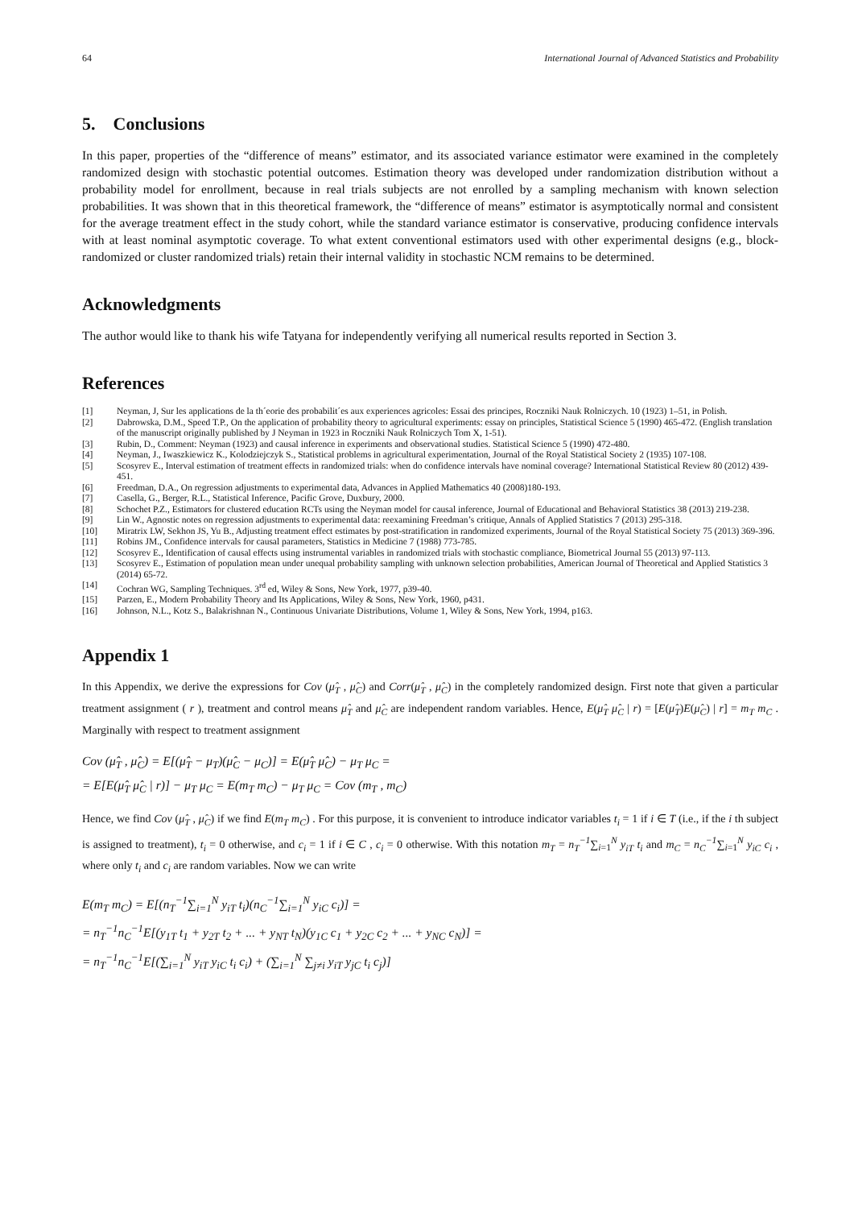64 International Journal of Advanced Statistics and Probability
5. Conclusions
In this paper, properties of the “difference of means” estimator, and its associated variance estimator were examined in the completely randomized design with stochastic potential outcomes. Estimation theory was developed under randomization distribution without a probability model for enrollment, because in real trials subjects are not enrolled by a sampling mechanism with known selection probabilities. It was shown that in this theoretical framework, the “difference of means” estimator is asymptotically normal and consistent for the average treatment effect in the study cohort, while the standard variance estimator is conservative, producing confidence intervals with at least nominal asymptotic coverage. To what extent conventional estimators used with other experimental designs (e.g., block-randomized or cluster randomized trials) retain their internal validity in stochastic NCM remains to be determined.
Acknowledgments
The author would like to thank his wife Tatyana for independently verifying all numerical results reported in Section 3.
References
[1] Neyman, J, Sur les applications de la th´eorie des probabilit´es aux experiences agricoles: Essai des principes, Roczniki Nauk Rolniczych. 10 (1923) 1–51, in Polish.
[2] Dabrowska, D.M., Speed T.P., On the application of probability theory to agricultural experiments: essay on principles, Statistical Science 5 (1990) 465-472. (English translation of the manuscript originally published by J Neyman in 1923 in Roczniki Nauk Rolniczych Tom X, 1-51).
[3] Rubin, D., Comment: Neyman (1923) and causal inference in experiments and observational studies. Statistical Science 5 (1990) 472-480.
[4] Neyman, J., Iwaszkiewicz K., Kolodziejczyk S., Statistical problems in agricultural experimentation, Journal of the Royal Statistical Society 2 (1935) 107-108.
[5] Scosyrev E., Interval estimation of treatment effects in randomized trials: when do confidence intervals have nominal coverage? International Statistical Review 80 (2012) 439-451.
[6] Freedman, D.A., On regression adjustments to experimental data, Advances in Applied Mathematics 40 (2008)180-193.
[7] Casella, G., Berger, R.L., Statistical Inference, Pacific Grove, Duxbury, 2000.
[8] Schochet P.Z., Estimators for clustered education RCTs using the Neyman model for causal inference, Journal of Educational and Behavioral Statistics 38 (2013) 219-238.
[9] Lin W., Agnostic notes on regression adjustments to experimental data: reexamining Freedman’s critique, Annals of Applied Statistics 7 (2013) 295-318.
[10] Miratrix LW, Sekhon JS, Yu B., Adjusting treatment effect estimates by post-stratification in randomized experiments, Journal of the Royal Statistical Society 75 (2013) 369-396.
[11] Robins JM., Confidence intervals for causal parameters, Statistics in Medicine 7 (1988) 773-785.
[12] Scosyrev E., Identification of causal effects using instrumental variables in randomized trials with stochastic compliance, Biometrical Journal 55 (2013) 97-113.
[13] Scosyrev E., Estimation of population mean under unequal probability sampling with unknown selection probabilities, American Journal of Theoretical and Applied Statistics 3 (2014) 65-72.
[14] Cochran WG, Sampling Techniques. 3<sup>rd</sup> ed, Wiley & Sons, New York, 1977, p39-40.
[15] Parzen, E., Modern Probability Theory and Its Applications, Wiley & Sons, New York, 1960, p431.
[16] Johnson, N.L., Kotz S., Balakrishnan N., Continuous Univariate Distributions, Volume 1, Wiley & Sons, New York, 1994, p163.
Appendix 1
In this Appendix, we derive the expressions for Cov (μ̂<sub>T</sub> , μ̂<sub>C</sub>) and Corr(μ̂<sub>T</sub> , μ̂<sub>C</sub>) in the completely randomized design. First note that given a particular treatment assignment ( r ), treatment and control means μ̂<sub>T</sub> and μ̂<sub>C</sub> are independent random variables. Hence, E(μ̂<sub>T</sub> μ̂<sub>C</sub> | r) = [E(μ̂<sub>T</sub>)E(μ̂<sub>C</sub>) | r] = m<sub>T</sub> m<sub>C</sub> . Marginally with respect to treatment assignment
Cov (μ̂<sub>T</sub> , μ̂<sub>C</sub>) = E[(μ̂<sub>T</sub> − μ<sub>T</sub>)(μ̂<sub>C</sub> − μ<sub>C</sub>)] = E(μ̂<sub>T</sub> μ̂<sub>C</sub>) − μ<sub>T</sub> μ<sub>C</sub> =
= E[E(μ̂<sub>T</sub> μ̂<sub>C</sub> | r)] − μ<sub>T</sub> μ<sub>C</sub> = E(m<sub>T</sub> m<sub>C</sub>) − μ<sub>T</sub> μ<sub>C</sub> = Cov (m<sub>T</sub> , m<sub>C</sub>)
Hence, we find Cov (μ̂<sub>T</sub> , μ̂<sub>C</sub>) if we find E(m<sub>T</sub> m<sub>C</sub>) . For this purpose, it is convenient to introduce indicator variables t<sub>i</sub> = 1 if i ∈ T (i.e., if the i th subject is assigned to treatment), t<sub>i</sub> = 0 otherwise, and c<sub>i</sub> = 1 if i ∈ C , c<sub>i</sub> = 0 otherwise. With this notation m<sub>T</sub> = n<sub>T</sub><sup>−1</sup>∑<sub>i=1</sub><sup>N</sup> y<sub>iT</sub> t<sub>i</sub> and m<sub>C</sub> = n<sub>C</sub><sup>−1</sup>∑<sub>i=1</sub><sup>N</sup> y<sub>iC</sub> c<sub>i</sub> , where only t<sub>i</sub> and c<sub>i</sub> are random variables. Now we can write
E(m<sub>T</sub> m<sub>C</sub>) = E[(n<sub>T</sub><sup>−1</sup>∑<sub>i=1</sub><sup>N</sup> y<sub>iT</sub> t<sub>i</sub>)(n<sub>C</sub><sup>−1</sup>∑<sub>i=1</sub><sup>N</sup> y<sub>iC</sub> c<sub>i</sub>)] =
= n<sub>T</sub><sup>−1</sup>n<sub>C</sub><sup>−1</sup>E[(y<sub>1T</sub> t<sub>1</sub> + y<sub>2T</sub> t<sub>2</sub> + ... + y<sub>NT</sub> t<sub>N</sub>)(y<sub>1C</sub> c<sub>1</sub> + y<sub>2C</sub> c<sub>2</sub> + ... + y<sub>NC</sub> c<sub>N</sub>)] =
= n<sub>T</sub><sup>−1</sup>n<sub>C</sub><sup>−1</sup>E[(∑<sub>i=1</sub><sup>N</sup> y<sub>iT</sub> y<sub>iC</sub> t<sub>i</sub> c<sub>i</sub>) + (∑<sub>i=1</sub><sup>N</sup> ∑<sub>j≠i</sub> y<sub>iT</sub> y<sub>jC</sub> t<sub>i</sub> c<sub>j</sub>)]